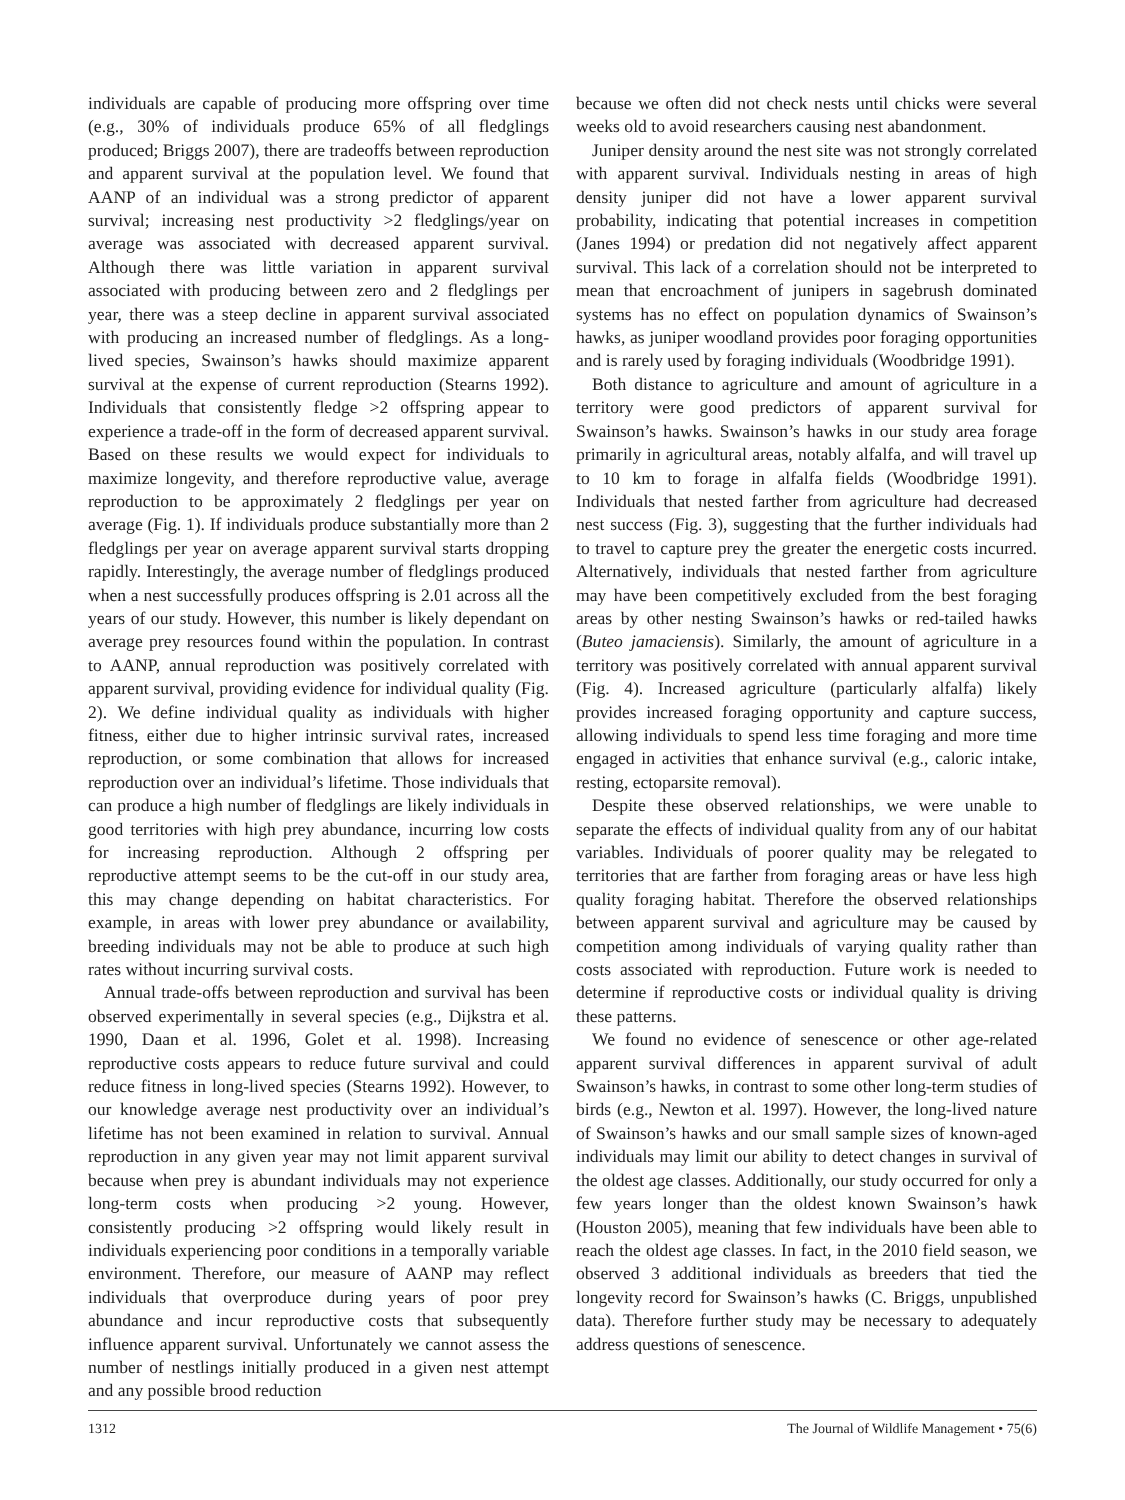individuals are capable of producing more offspring over time (e.g., 30% of individuals produce 65% of all fledglings produced; Briggs 2007), there are tradeoffs between reproduction and apparent survival at the population level. We found that AANP of an individual was a strong predictor of apparent survival; increasing nest productivity >2 fledglings/year on average was associated with decreased apparent survival. Although there was little variation in apparent survival associated with producing between zero and 2 fledglings per year, there was a steep decline in apparent survival associated with producing an increased number of fledglings. As a long-lived species, Swainson’s hawks should maximize apparent survival at the expense of current reproduction (Stearns 1992). Individuals that consistently fledge >2 offspring appear to experience a trade-off in the form of decreased apparent survival. Based on these results we would expect for individuals to maximize longevity, and therefore reproductive value, average reproduction to be approximately 2 fledglings per year on average (Fig. 1). If individuals produce substantially more than 2 fledglings per year on average apparent survival starts dropping rapidly. Interestingly, the average number of fledglings produced when a nest successfully produces offspring is 2.01 across all the years of our study. However, this number is likely dependant on average prey resources found within the population. In contrast to AANP, annual reproduction was positively correlated with apparent survival, providing evidence for individual quality (Fig. 2). We define individual quality as individuals with higher fitness, either due to higher intrinsic survival rates, increased reproduction, or some combination that allows for increased reproduction over an individual’s lifetime. Those individuals that can produce a high number of fledglings are likely individuals in good territories with high prey abundance, incurring low costs for increasing reproduction. Although 2 offspring per reproductive attempt seems to be the cut-off in our study area, this may change depending on habitat characteristics. For example, in areas with lower prey abundance or availability, breeding individuals may not be able to produce at such high rates without incurring survival costs.
Annual trade-offs between reproduction and survival has been observed experimentally in several species (e.g., Dijkstra et al. 1990, Daan et al. 1996, Golet et al. 1998). Increasing reproductive costs appears to reduce future survival and could reduce fitness in long-lived species (Stearns 1992). However, to our knowledge average nest productivity over an individual’s lifetime has not been examined in relation to survival. Annual reproduction in any given year may not limit apparent survival because when prey is abundant individuals may not experience long-term costs when producing >2 young. However, consistently producing >2 offspring would likely result in individuals experiencing poor conditions in a temporally variable environment. Therefore, our measure of AANP may reflect individuals that overproduce during years of poor prey abundance and incur reproductive costs that subsequently influence apparent survival. Unfortunately we cannot assess the number of nestlings initially produced in a given nest attempt and any possible brood reduction
because we often did not check nests until chicks were several weeks old to avoid researchers causing nest abandonment.
Juniper density around the nest site was not strongly correlated with apparent survival. Individuals nesting in areas of high density juniper did not have a lower apparent survival probability, indicating that potential increases in competition (Janes 1994) or predation did not negatively affect apparent survival. This lack of a correlation should not be interpreted to mean that encroachment of junipers in sagebrush dominated systems has no effect on population dynamics of Swainson’s hawks, as juniper woodland provides poor foraging opportunities and is rarely used by foraging individuals (Woodbridge 1991).
Both distance to agriculture and amount of agriculture in a territory were good predictors of apparent survival for Swainson’s hawks. Swainson’s hawks in our study area forage primarily in agricultural areas, notably alfalfa, and will travel up to 10 km to forage in alfalfa fields (Woodbridge 1991). Individuals that nested farther from agriculture had decreased nest success (Fig. 3), suggesting that the further individuals had to travel to capture prey the greater the energetic costs incurred. Alternatively, individuals that nested farther from agriculture may have been competitively excluded from the best foraging areas by other nesting Swainson’s hawks or red-tailed hawks (Buteo jamaciensis). Similarly, the amount of agriculture in a territory was positively correlated with annual apparent survival (Fig. 4). Increased agriculture (particularly alfalfa) likely provides increased foraging opportunity and capture success, allowing individuals to spend less time foraging and more time engaged in activities that enhance survival (e.g., caloric intake, resting, ectoparsite removal).
Despite these observed relationships, we were unable to separate the effects of individual quality from any of our habitat variables. Individuals of poorer quality may be relegated to territories that are farther from foraging areas or have less high quality foraging habitat. Therefore the observed relationships between apparent survival and agriculture may be caused by competition among individuals of varying quality rather than costs associated with reproduction. Future work is needed to determine if reproductive costs or individual quality is driving these patterns.
We found no evidence of senescence or other age-related apparent survival differences in apparent survival of adult Swainson’s hawks, in contrast to some other long-term studies of birds (e.g., Newton et al. 1997). However, the long-lived nature of Swainson’s hawks and our small sample sizes of known-aged individuals may limit our ability to detect changes in survival of the oldest age classes. Additionally, our study occurred for only a few years longer than the oldest known Swainson’s hawk (Houston 2005), meaning that few individuals have been able to reach the oldest age classes. In fact, in the 2010 field season, we observed 3 additional individuals as breeders that tied the longevity record for Swainson’s hawks (C. Briggs, unpublished data). Therefore further study may be necessary to adequately address questions of senescence.
1312 The Journal of Wildlife Management • 75(6)